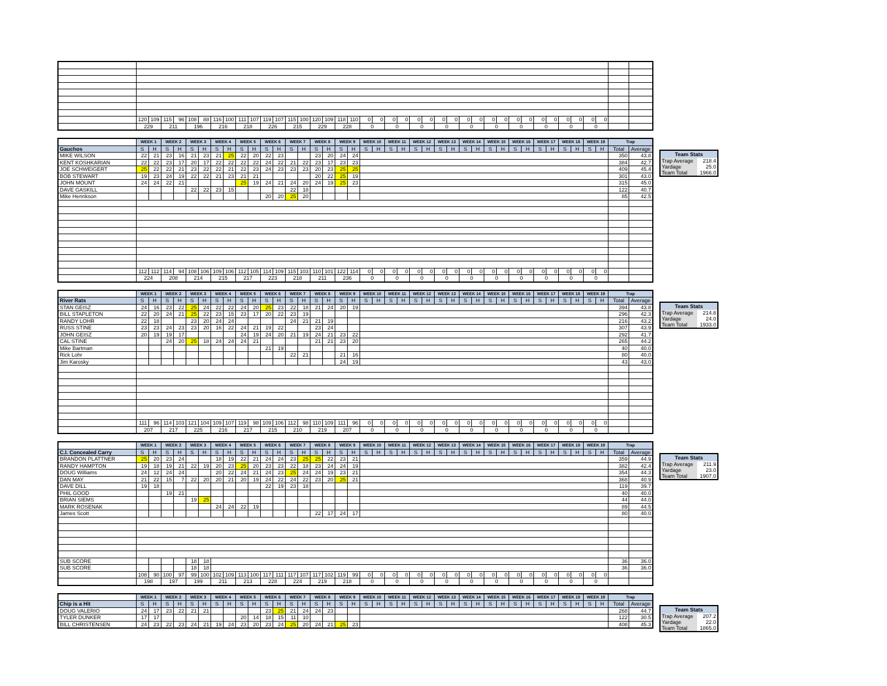| | 120 | 109 | 115 | 96 | 108 | 88 | 116 | 100 | 111 | 107 | 119 | 107 | 115 | 100 | 120 | 109 | 118 | 110 | 0 | 0 | 0 | 0 | 0 | 0 | 0 | 0 | 0 | 0 | 0 | 0 | 0 | 0 | 0 | 0 | 0 | 0 | 0 | 0 | | |
| | 229 | | 211 | | 196 | | 216 | | 218 | | 226 | | 215 | | 229 | | 228 | | 0 | | 0 | | 0 | | 0 | | 0 | | 0 | | 0 | | 0 | | 0 | | 0 | | | |
| | WEEK 1 | | WEEK 2 | | WEEK 3 | | WEEK 4 | | WEEK 5 | | WEEK 6 | | WEEK 7 | | WEEK 8 | | WEEK 9 | | WEEK 10 | | WEEK 11 | | WEEK 12 | | WEEK 13 | | WEEK 14 | | WEEK 15 | | WEEK 16 | | WEEK 17 | | WEEK 18 | | WEEK 19 | | Trap | |
| Gauchos | S | H | S | H | S | H | S | H | S | H | S | H | S | H | S | H | S | H | S | H | S | H | S | H | S | H | S | H | S | H | S | H | S | H | S | H | S | H | Total | Average |
| MIKE WILSON | 22 | 21 | 23 | 16 | 21 | 23 | 21 | 25 | 22 | 20 | 22 | 23 | | | 23 | 20 | 24 | 24 | | | | | | | | | | | | | | | | | | | | | 350 | 43.8 |
| KENT KOSHKARIAN | 22 | 22 | 23 | 17 | 20 | 17 | 22 | 22 | 22 | 22 | 24 | 22 | 21 | 22 | 23 | 17 | 23 | 23 | | | | | | | | | | | | | | | | | | | | | 384 | 42.7 |
| JOE SCHWEIGERT | 25 | 22 | 22 | 21 | 23 | 22 | 22 | 21 | 22 | 23 | 24 | 23 | 23 | 23 | 20 | 23 | 25 | 25 | | | | | | | | | | | | | | | | | | | | | 409 | 45.4 |
| BOB STEWART | 19 | 23 | 24 | 19 | 22 | 22 | 21 | 23 | 21 | 21 | | | | | 20 | 22 | 25 | 19 | | | | | | | | | | | | | | | | | | | | | 301 | 43.0 |
| JOHN MOUNT | 24 | 24 | 22 | 21 | | | | | 25 | 19 | 24 | 21 | 24 | 20 | 24 | 19 | 25 | 23 | | | | | | | | | | | | | | | | | | | | | 315 | 45.0 |
| DAVE GASKILL | | | | | 22 | 22 | 23 | 15 | | | | | 22 | 18 | | | | | | | | | | | | | | | | | | | | | | | | | 122 | 40.7 |
| Mike Henrikson | | | | | | | | | | | 20 | 20 | 25 | 20 | | | | | | | | | | | | | | | | | | | | | | | | | 85 | 42.5 |
| | 112 | 112 | 114 | 94 | 108 | 106 | 109 | 106 | 112 | 105 | 114 | 109 | 115 | 103 | 110 | 101 | 122 | 114 | 0 | 0 | 0 | 0 | 0 | 0 | 0 | 0 | 0 | 0 | 0 | 0 | 0 | 0 | 0 | 0 | 0 | 0 | 0 | 0 | | |
| | 224 | | 208 | | 214 | | 215 | | 217 | | 223 | | 218 | | 211 | | 236 | | 0 | | 0 | | 0 | | 0 | | 0 | | 0 | | 0 | | 0 | | 0 | | 0 | | | |
| Team Stats | |
| --- | --- |
| Trap Average | 218.4 |
| Yardage | 25.0 |
| Team Total | 1966.0 |
| | WEEK 1 | | WEEK 2 | | WEEK 3 | | WEEK 4 | | WEEK 5 | | WEEK 6 | | WEEK 7 | | WEEK 8 | | WEEK 9 | | WEEK 10 | | WEEK 11 | | WEEK 12 | | WEEK 13 | | WEEK 14 | | WEEK 15 | | WEEK 16 | | WEEK 17 | | WEEK 18 | | WEEK 19 | | Trap | |
| River Rats | S | H | S | H | S | H | S | H | S | H | S | H | S | H | S | H | S | H | S | H | S | H | S | H | S | H | S | H | S | H | S | H | S | H | S | H | S | H | Total | Average |
| STAN GEISZ | 24 | 16 | 23 | 22 | 25 | 24 | 22 | 22 | 24 | 20 | 25 | 23 | 22 | 18 | 21 | 24 | 20 | 19 | | | | | | | | | | | | | | | | | | | | | 394 | 43.8 |
| BILL STAPLETON | 22 | 20 | 24 | 21 | 25 | 22 | 23 | 15 | 23 | 17 | 20 | 22 | 23 | 19 | | | | | | | | | | | | | | | | | | | | | | | | | 296 | 42.3 |
| RANDY LOHR | 22 | 18 | | | 23 | 20 | 24 | 24 | | | | | 24 | 21 | 21 | 19 | | | | | | | | | | | | | | | | | | | | | | | 216 | 43.2 |
| RUSS STINE | 23 | 23 | 24 | 23 | 23 | 20 | 16 | 22 | 24 | 21 | 19 | 22 | | | 23 | 24 | | | | | | | | | | | | | | | | | | | | | | | 307 | 43.9 |
| JOHN GEISZ | 20 | 19 | 19 | 17 | | | | | 24 | 19 | 24 | 20 | 21 | 19 | 24 | 21 | 23 | 22 | | | | | | | | | | | | | | | | | | | | | 292 | 41.7 |
| CAL STINE | | | 24 | 20 | 25 | 18 | 24 | 24 | 24 | 21 | | | | | 21 | 21 | 23 | 20 | | | | | | | | | | | | | | | | | | | | | 265 | 44.2 |
| Mike Bartman | | | | | | | | | | | 21 | 19 | | | | | | | | | | | | | | | | | | | | | | | | | | | 40 | 40.0 |
| Rick Lohr | | | | | | | | | | | | | 22 | 21 | | | 21 | 16 | | | | | | | | | | | | | | | | | | | | | 80 | 40.0 |
| Jim Karosky | | | | | | | | | | | | | | | | | 24 | 19 | | | | | | | | | | | | | | | | | | | | | 43 | 43.0 |
| | 111 | 96 | 114 | 103 | 121 | 104 | 109 | 107 | 119 | 98 | 109 | 106 | 112 | 98 | 110 | 109 | 111 | 96 | 0 | 0 | 0 | 0 | 0 | 0 | 0 | 0 | 0 | 0 | 0 | 0 | 0 | 0 | 0 | 0 | 0 | 0 | 0 | 0 | | |
| | 207 | | 217 | | 225 | | 216 | | 217 | | 215 | | 210 | | 219 | | 207 | | 0 | | 0 | | 0 | | 0 | | 0 | | 0 | | 0 | | 0 | | 0 | | 0 | | | |
| Team Stats | |
| --- | --- |
| Trap Average | 214.8 |
| Yardage | 24.0 |
| Team Total | 1933.0 |
| | WEEK 1 | | WEEK 2 | | WEEK 3 | | WEEK 4 | | WEEK 5 | | WEEK 6 | | WEEK 7 | | WEEK 8 | | WEEK 9 | | WEEK 10 | | WEEK 11 | | WEEK 12 | | WEEK 13 | | WEEK 14 | | WEEK 15 | | WEEK 16 | | WEEK 17 | | WEEK 18 | | WEEK 19 | | Trap | |
| C.I. Concealed Carry | S | H | S | H | S | H | S | H | S | H | S | H | S | H | S | H | S | H | S | H | S | H | S | H | S | H | S | H | S | H | S | H | S | H | S | H | S | H | Total | Average |
| BRANDON PLATTNER | 25 | 20 | 23 | 24 | | | 18 | 19 | 22 | 21 | 24 | 24 | 23 | 25 | 25 | 22 | 23 | 21 | | | | | | | | | | | | | | | | | | | | | 359 | 44.9 |
| RANDY HAMPTON | 19 | 18 | 19 | 21 | 22 | 19 | 20 | 23 | 25 | 20 | 23 | 23 | 22 | 18 | 23 | 24 | 24 | 19 | | | | | | | | | | | | | | | | | | | | | 382 | 42.4 |
| DOUG Williams | 24 | 12 | 24 | 24 | | | 20 | 22 | 24 | 21 | 24 | 23 | 25 | 24 | 24 | 19 | 23 | 21 | | | | | | | | | | | | | | | | | | | | | 354 | 44.3 |
| DAN MAY | 21 | 22 | 15 | 7 | 22 | 20 | 20 | 21 | 20 | 19 | 24 | 22 | 24 | 22 | 23 | 20 | 25 | 21 | | | | | | | | | | | | | | | | | | | | | 368 | 40.9 |
| DAVE DILL | 19 | 18 | | | | | | | | | 22 | 19 | 23 | 18 | | | | | | | | | | | | | | | | | | | | | | | | | 119 | 39.7 |
| PHIL GOOD | | | 19 | 21 | | | | | | | | | | | | | | | | | | | | | | | | | | | | | | | | | | | 40 | 40.0 |
| BRIAN SIEMS | | | | | 19 | 25 | | | | | | | | | | | | | | | | | | | | | | | | | | | | | | | | | 44 | 44.0 |
| MARK ROSENAK | | | | | | | 24 | 24 | 22 | 19 | | | | | | | | | | | | | | | | | | | | | | | | | | | | | 89 | 44.5 |
| James Scott | | | | | | | | | | | | | | | 22 | 17 | 24 | 17 | | | | | | | | | | | | | | | | | | | | | 80 | 40.0 |
| SUB SCORE | | | | | 18 | 18 | | | | | | | | | | | | | | | | | | | | | | | | | | | | | | | | | 36 | 36.0 |
| SUB SCORE | | | | | 18 | 18 | | | | | | | | | | | | | | | | | | | | | | | | | | | | | | | | | 36 | 36.0 |
| | 108 | 90 | 100 | 97 | 99 | 100 | 102 | 109 | 113 | 100 | 117 | 111 | 117 | 107 | 117 | 102 | 119 | 99 | 0 | 0 | 0 | 0 | 0 | 0 | 0 | 0 | 0 | 0 | 0 | 0 | 0 | 0 | 0 | 0 | 0 | 0 | 0 | 0 | | |
| | 198 | | 197 | | 199 | | 211 | | 213 | | 228 | | 224 | | 219 | | 218 | | 0 | | 0 | | 0 | | 0 | | 0 | | 0 | | 0 | | 0 | | 0 | | 0 | | | |
| Team Stats | |
| --- | --- |
| Trap Average | 211.9 |
| Yardage | 23.0 |
| Team Total | 1907.0 |
| | WEEK 1 | | WEEK 2 | | WEEK 3 | | WEEK 4 | | WEEK 5 | | WEEK 6 | | WEEK 7 | | WEEK 8 | | WEEK 9 | | WEEK 10 | | WEEK 11 | | WEEK 12 | | WEEK 13 | | WEEK 14 | | WEEK 15 | | WEEK 16 | | WEEK 17 | | WEEK 18 | | WEEK 19 | | Trap | |
| Chip is a Hit | S | H | S | H | S | H | S | H | S | H | S | H | S | H | S | H | S | H | S | H | S | H | S | H | S | H | S | H | S | H | S | H | S | H | S | H | S | H | Total | Average |
| DOUG VALERIO | 24 | 17 | 23 | 22 | 21 | 21 | | | | | 23 | 25 | 21 | 24 | 24 | 23 | | | | | | | | | | | | | | | | | | | | | | | 268 | 44.7 |
| TYLER DUNKER | 17 | 17 | | | | | | | 20 | 14 | 18 | 15 | 11 | 10 | | | | | | | | | | | | | | | | | | | | | | | | | 122 | 30.5 |
| BILL CHRISTENSEN | 24 | 23 | 22 | 23 | 24 | 21 | 19 | 24 | 23 | 20 | 23 | 24 | 25 | 20 | 24 | 21 | 25 | 23 | | | | | | | | | | | | | | | | | | | | | 408 | 45.3 |
| Team Stats | |
| --- | --- |
| Trap Average | 207.2 |
| Yardage | 22.0 |
| Team Total | 1865.0 |